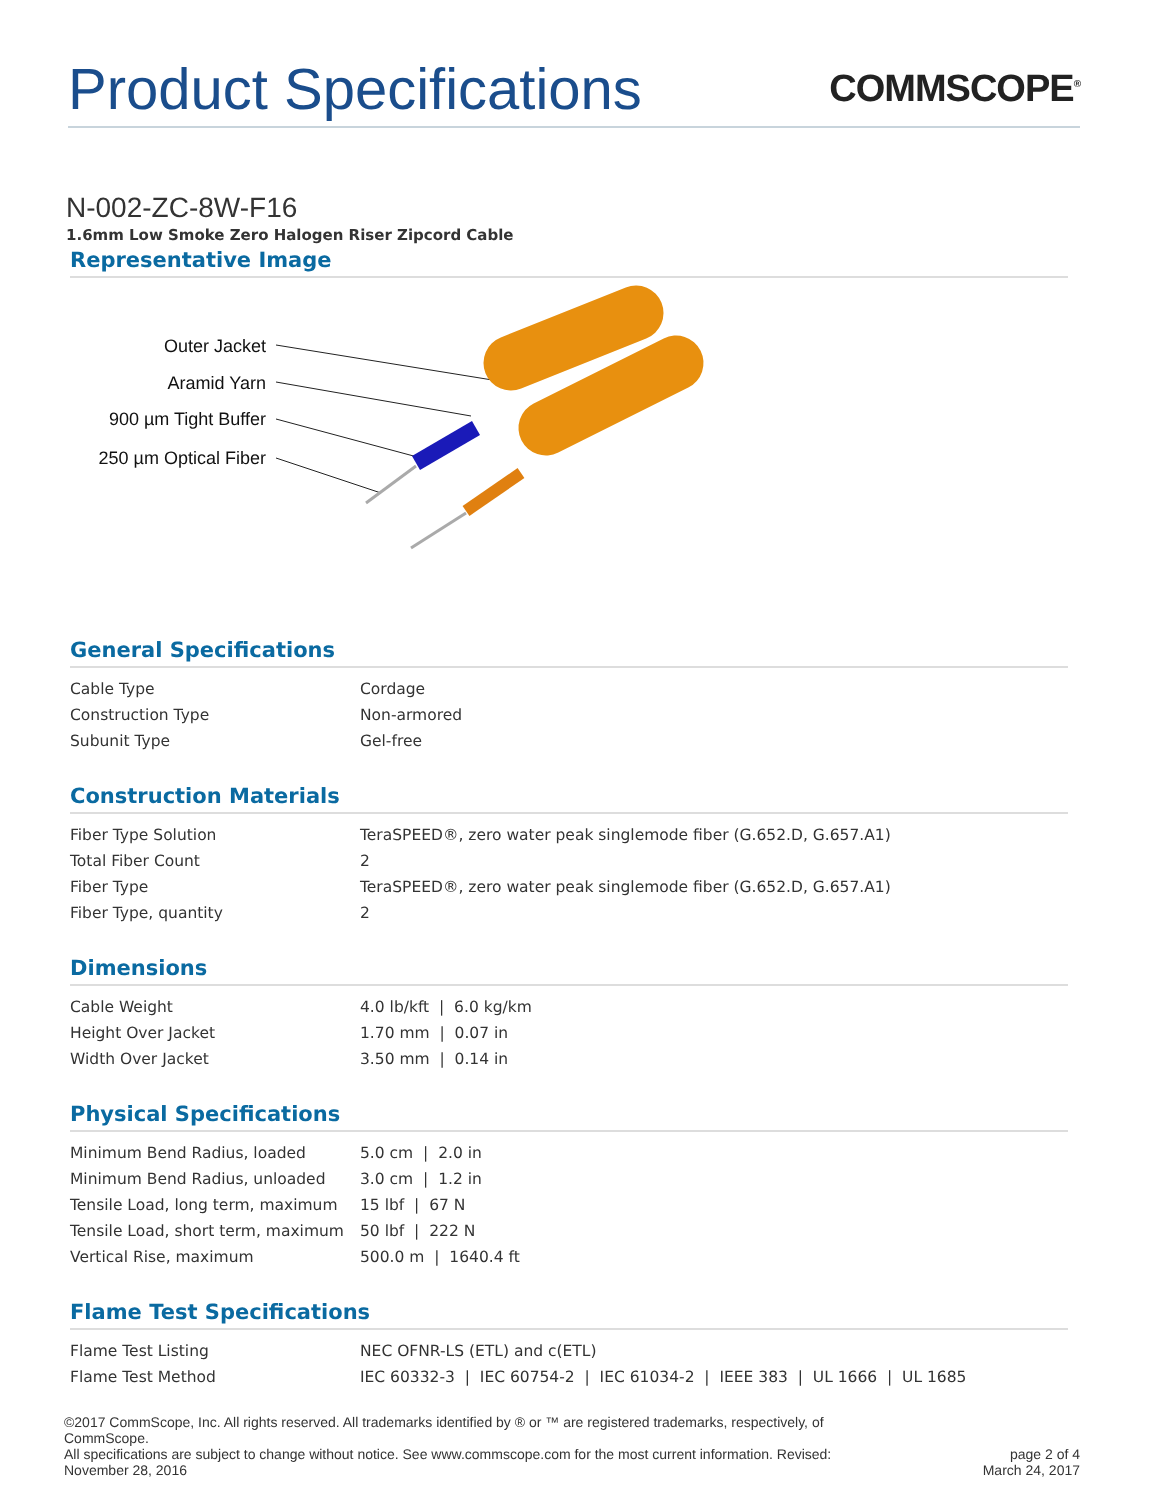Product Specifications
COMMSCOPE<sup>®</sup>
N-002-ZC-8W-F16
1.6mm Low Smoke Zero Halogen Riser Zipcord Cable
Representative Image
Outer Jacket
Aramid Yarn
900 µm Tight Buffer
250 µm Optical Fiber
General Specifications
| Cable Type | Cordage |
| Construction Type | Non-armored |
| Subunit Type | Gel-free |
Construction Materials
| Fiber Type Solution | TeraSPEED®, zero water peak singlemode fiber (G.652.D, G.657.A1) |
| Total Fiber Count | 2 |
| Fiber Type | TeraSPEED®, zero water peak singlemode fiber (G.652.D, G.657.A1) |
| Fiber Type, quantity | 2 |
Dimensions
| Cable Weight | 4.0 lb/kft / 6.0 kg/km |
| Height Over Jacket | 1.70 mm / 0.07 in |
| Width Over Jacket | 3.50 mm / 0.14 in |
Physical Specifications
| Minimum Bend Radius, loaded | 5.0 cm / 2.0 in |
| Minimum Bend Radius, unloaded | 3.0 cm / 1.2 in |
| Tensile Load, long term, maximum | 15 lbf / 67 N |
| Tensile Load, short term, maximum | 50 lbf / 222 N |
| Vertical Rise, maximum | 500.0 m / 1640.4 ft |
Flame Test Specifications
| Flame Test Listing | NEC OFNR-LS (ETL) and c(ETL) |
| Flame Test Method | IEC 60332-3 / IEC 60754-2 / IEC 61034-2 / IEEE 383 / UL 1666 / UL 1685 |
©2017 CommScope, Inc. All rights reserved. All trademarks identified by ® or ™ are registered trademarks, respectively, of CommScope.
All specifications are subject to change without notice. See www.commscope.com for the most current information. Revised: November 28, 2016
page 2 of 4
March 24, 2017